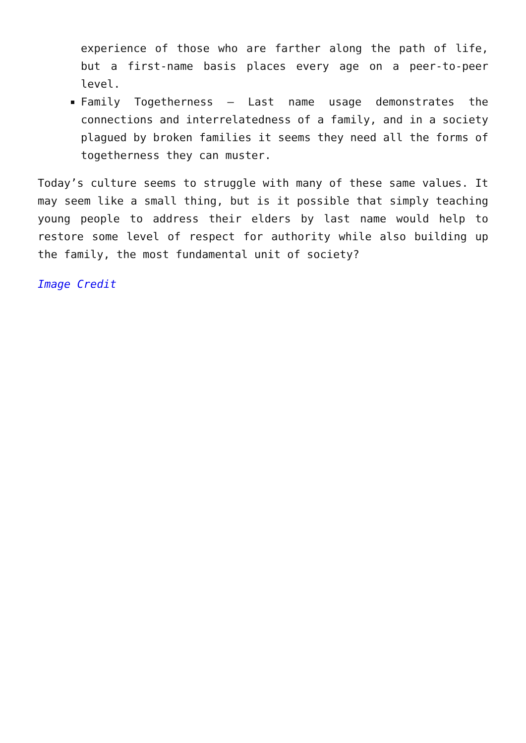experience of those who are farther along the path of life, but a first-name basis places every age on a peer-to-peer level.
Family Togetherness – Last name usage demonstrates the connections and interrelatedness of a family, and in a society plagued by broken families it seems they need all the forms of togetherness they can muster.
Today’s culture seems to struggle with many of these same values. It may seem like a small thing, but is it possible that simply teaching young people to address their elders by last name would help to restore some level of respect for authority while also building up the family, the most fundamental unit of society?
Image Credit